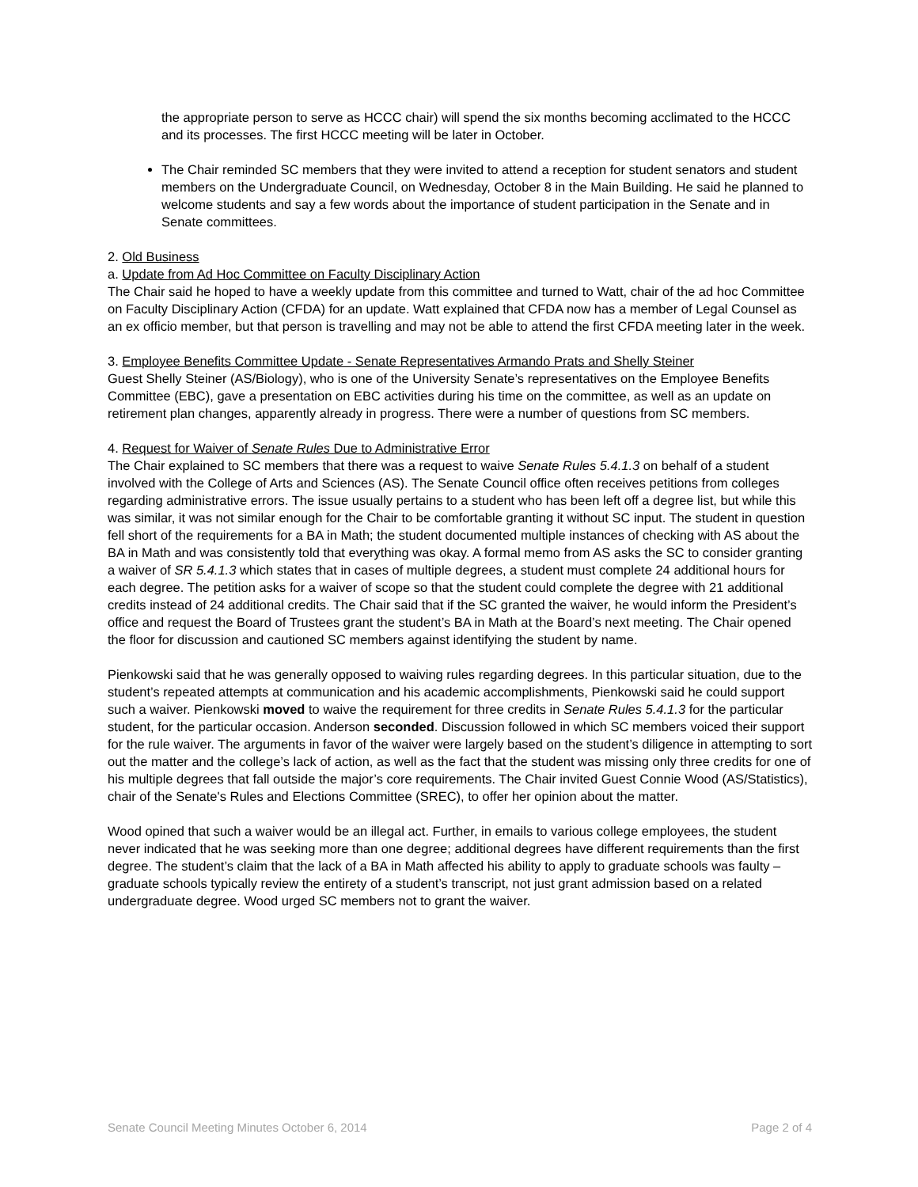the appropriate person to serve as HCCC chair) will spend the six months becoming acclimated to the HCCC and its processes. The first HCCC meeting will be later in October.
The Chair reminded SC members that they were invited to attend a reception for student senators and student members on the Undergraduate Council, on Wednesday, October 8 in the Main Building. He said he planned to welcome students and say a few words about the importance of student participation in the Senate and in Senate committees.
2. Old Business
a. Update from Ad Hoc Committee on Faculty Disciplinary Action
The Chair said he hoped to have a weekly update from this committee and turned to Watt, chair of the ad hoc Committee on Faculty Disciplinary Action (CFDA) for an update. Watt explained that CFDA now has a member of Legal Counsel as an ex officio member, but that person is travelling and may not be able to attend the first CFDA meeting later in the week.
3. Employee Benefits Committee Update - Senate Representatives Armando Prats and Shelly Steiner
Guest Shelly Steiner (AS/Biology), who is one of the University Senate’s representatives on the Employee Benefits Committee (EBC), gave a presentation on EBC activities during his time on the committee, as well as an update on retirement plan changes, apparently already in progress. There were a number of questions from SC members.
4. Request for Waiver of Senate Rules Due to Administrative Error
The Chair explained to SC members that there was a request to waive Senate Rules 5.4.1.3 on behalf of a student involved with the College of Arts and Sciences (AS). The Senate Council office often receives petitions from colleges regarding administrative errors. The issue usually pertains to a student who has been left off a degree list, but while this was similar, it was not similar enough for the Chair to be comfortable granting it without SC input. The student in question fell short of the requirements for a BA in Math; the student documented multiple instances of checking with AS about the BA in Math and was consistently told that everything was okay. A formal memo from AS asks the SC to consider granting a waiver of SR 5.4.1.3 which states that in cases of multiple degrees, a student must complete 24 additional hours for each degree. The petition asks for a waiver of scope so that the student could complete the degree with 21 additional credits instead of 24 additional credits. The Chair said that if the SC granted the waiver, he would inform the President’s office and request the Board of Trustees grant the student’s BA in Math at the Board’s next meeting. The Chair opened the floor for discussion and cautioned SC members against identifying the student by name.
Pienkowski said that he was generally opposed to waiving rules regarding degrees. In this particular situation, due to the student’s repeated attempts at communication and his academic accomplishments, Pienkowski said he could support such a waiver. Pienkowski moved to waive the requirement for three credits in Senate Rules 5.4.1.3 for the particular student, for the particular occasion. Anderson seconded. Discussion followed in which SC members voiced their support for the rule waiver. The arguments in favor of the waiver were largely based on the student’s diligence in attempting to sort out the matter and the college’s lack of action, as well as the fact that the student was missing only three credits for one of his multiple degrees that fall outside the major’s core requirements. The Chair invited Guest Connie Wood (AS/Statistics), chair of the Senate's Rules and Elections Committee (SREC), to offer her opinion about the matter.
Wood opined that such a waiver would be an illegal act. Further, in emails to various college employees, the student never indicated that he was seeking more than one degree; additional degrees have different requirements than the first degree. The student’s claim that the lack of a BA in Math affected his ability to apply to graduate schools was faulty – graduate schools typically review the entirety of a student’s transcript, not just grant admission based on a related undergraduate degree. Wood urged SC members not to grant the waiver.
Senate Council Meeting Minutes October 6, 2014 Page 2 of 4